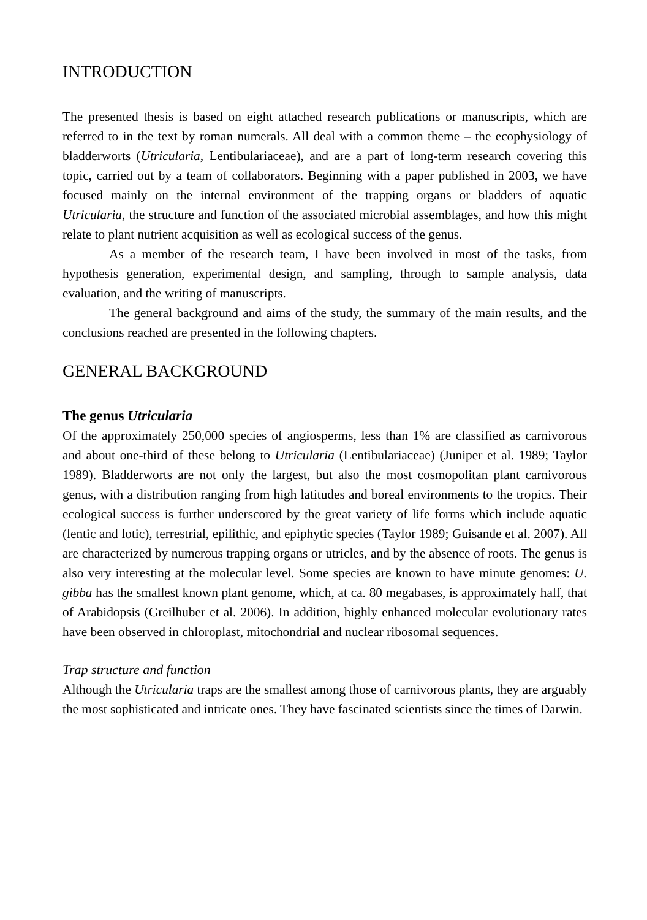INTRODUCTION
The presented thesis is based on eight attached research publications or manuscripts, which are referred to in the text by roman numerals. All deal with a common theme – the ecophysiology of bladderworts (Utricularia, Lentibulariaceae), and are a part of long-term research covering this topic, carried out by a team of collaborators. Beginning with a paper published in 2003, we have focused mainly on the internal environment of the trapping organs or bladders of aquatic Utricularia, the structure and function of the associated microbial assemblages, and how this might relate to plant nutrient acquisition as well as ecological success of the genus.
As a member of the research team, I have been involved in most of the tasks, from hypothesis generation, experimental design, and sampling, through to sample analysis, data evaluation, and the writing of manuscripts.
The general background and aims of the study, the summary of the main results, and the conclusions reached are presented in the following chapters.
GENERAL BACKGROUND
The genus Utricularia
Of the approximately 250,000 species of angiosperms, less than 1% are classified as carnivorous and about one-third of these belong to Utricularia (Lentibulariaceae) (Juniper et al. 1989; Taylor 1989). Bladderworts are not only the largest, but also the most cosmopolitan plant carnivorous genus, with a distribution ranging from high latitudes and boreal environments to the tropics. Their ecological success is further underscored by the great variety of life forms which include aquatic (lentic and lotic), terrestrial, epilithic, and epiphytic species (Taylor 1989; Guisande et al. 2007). All are characterized by numerous trapping organs or utricles, and by the absence of roots. The genus is also very interesting at the molecular level. Some species are known to have minute genomes: U. gibba has the smallest known plant genome, which, at ca. 80 megabases, is approximately half, that of Arabidopsis (Greilhuber et al. 2006). In addition, highly enhanced molecular evolutionary rates have been observed in chloroplast, mitochondrial and nuclear ribosomal sequences.
Trap structure and function
Although the Utricularia traps are the smallest among those of carnivorous plants, they are arguably the most sophisticated and intricate ones. They have fascinated scientists since the times of Darwin.